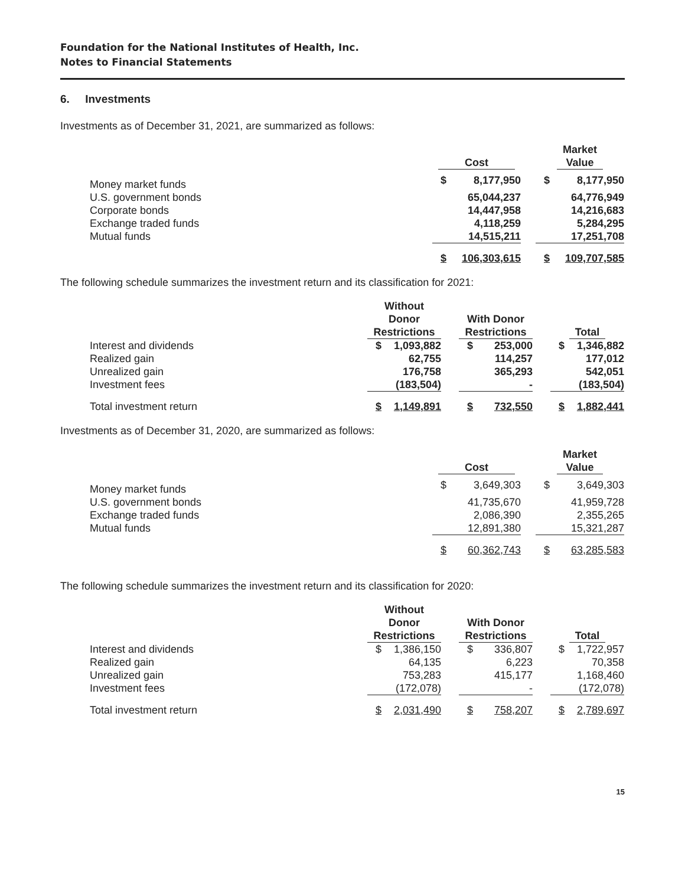Foundation for the National Institutes of Health, Inc.
Notes to Financial Statements
6. Investments
Investments as of December 31, 2021, are summarized as follows:
| | Cost | | | Market Value | |
| --- | --- | --- | --- | --- | --- |
| Money market funds | $ | 8,177,950 | | $ | 8,177,950 |
| U.S. government bonds | | 65,044,237 | | | 64,776,949 |
| Corporate bonds | | 14,447,958 | | | 14,216,683 |
| Exchange traded funds | | 4,118,259 | | | 5,284,295 |
| Mutual funds | | 14,515,211 | | | 17,251,708 |
| | $ | 106,303,615 | | $ | 109,707,585 |
The following schedule summarizes the investment return and its classification for 2021:
| | Without Donor Restrictions | | | With Donor Restrictions | | | Total | |
| --- | --- | --- | --- | --- | --- | --- | --- | --- |
| Interest and dividends | $ | 1,093,882 | | $ | 253,000 | | $ | 1,346,882 |
| Realized gain | | 62,755 | | | 114,257 | | | 177,012 |
| Unrealized gain | | 176,758 | | | 365,293 | | | 542,051 |
| Investment fees | | (183,504) | | | - | | | (183,504) |
| Total investment return | $ | 1,149,891 | | $ | 732,550 | | $ | 1,882,441 |
Investments as of December 31, 2020, are summarized as follows:
| | Cost | | | Market Value | |
| --- | --- | --- | --- | --- | --- |
| Money market funds | $ | 3,649,303 | | $ | 3,649,303 |
| U.S. government bonds | | 41,735,670 | | | 41,959,728 |
| Exchange traded funds | | 2,086,390 | | | 2,355,265 |
| Mutual funds | | 12,891,380 | | | 15,321,287 |
| | $ | 60,362,743 | | $ | 63,285,583 |
The following schedule summarizes the investment return and its classification for 2020:
| | Without Donor Restrictions | | | With Donor Restrictions | | | Total | |
| --- | --- | --- | --- | --- | --- | --- | --- | --- |
| Interest and dividends | $ | 1,386,150 | | $ | 336,807 | | $ | 1,722,957 |
| Realized gain | | 64,135 | | | 6,223 | | | 70,358 |
| Unrealized gain | | 753,283 | | | 415,177 | | | 1,168,460 |
| Investment fees | | (172,078) | | | - | | | (172,078) |
| Total investment return | $ | 2,031,490 | | $ | 758,207 | | $ | 2,789,697 |
15